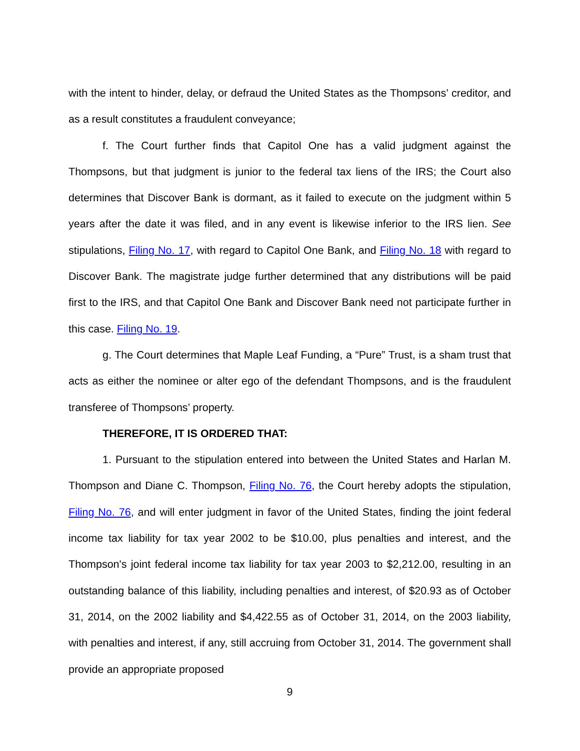with the intent to hinder, delay, or defraud the United States as the Thompsons’ creditor, and as a result constitutes a fraudulent conveyance;
f. The Court further finds that Capitol One has a valid judgment against the Thompsons, but that judgment is junior to the federal tax liens of the IRS; the Court also determines that Discover Bank is dormant, as it failed to execute on the judgment within 5 years after the date it was filed, and in any event is likewise inferior to the IRS lien. See stipulations, Filing No. 17, with regard to Capitol One Bank, and Filing No. 18 with regard to Discover Bank. The magistrate judge further determined that any distributions will be paid first to the IRS, and that Capitol One Bank and Discover Bank need not participate further in this case. Filing No. 19.
g. The Court determines that Maple Leaf Funding, a “Pure” Trust, is a sham trust that acts as either the nominee or alter ego of the defendant Thompsons, and is the fraudulent transferee of Thompsons’ property.
THEREFORE, IT IS ORDERED THAT:
1. Pursuant to the stipulation entered into between the United States and Harlan M. Thompson and Diane C. Thompson, Filing No. 76, the Court hereby adopts the stipulation, Filing No. 76, and will enter judgment in favor of the United States, finding the joint federal income tax liability for tax year 2002 to be $10.00, plus penalties and interest, and the Thompson's joint federal income tax liability for tax year 2003 to $2,212.00, resulting in an outstanding balance of this liability, including penalties and interest, of $20.93 as of October 31, 2014, on the 2002 liability and $4,422.55 as of October 31, 2014, on the 2003 liability, with penalties and interest, if any, still accruing from October 31, 2014. The government shall provide an appropriate proposed
9